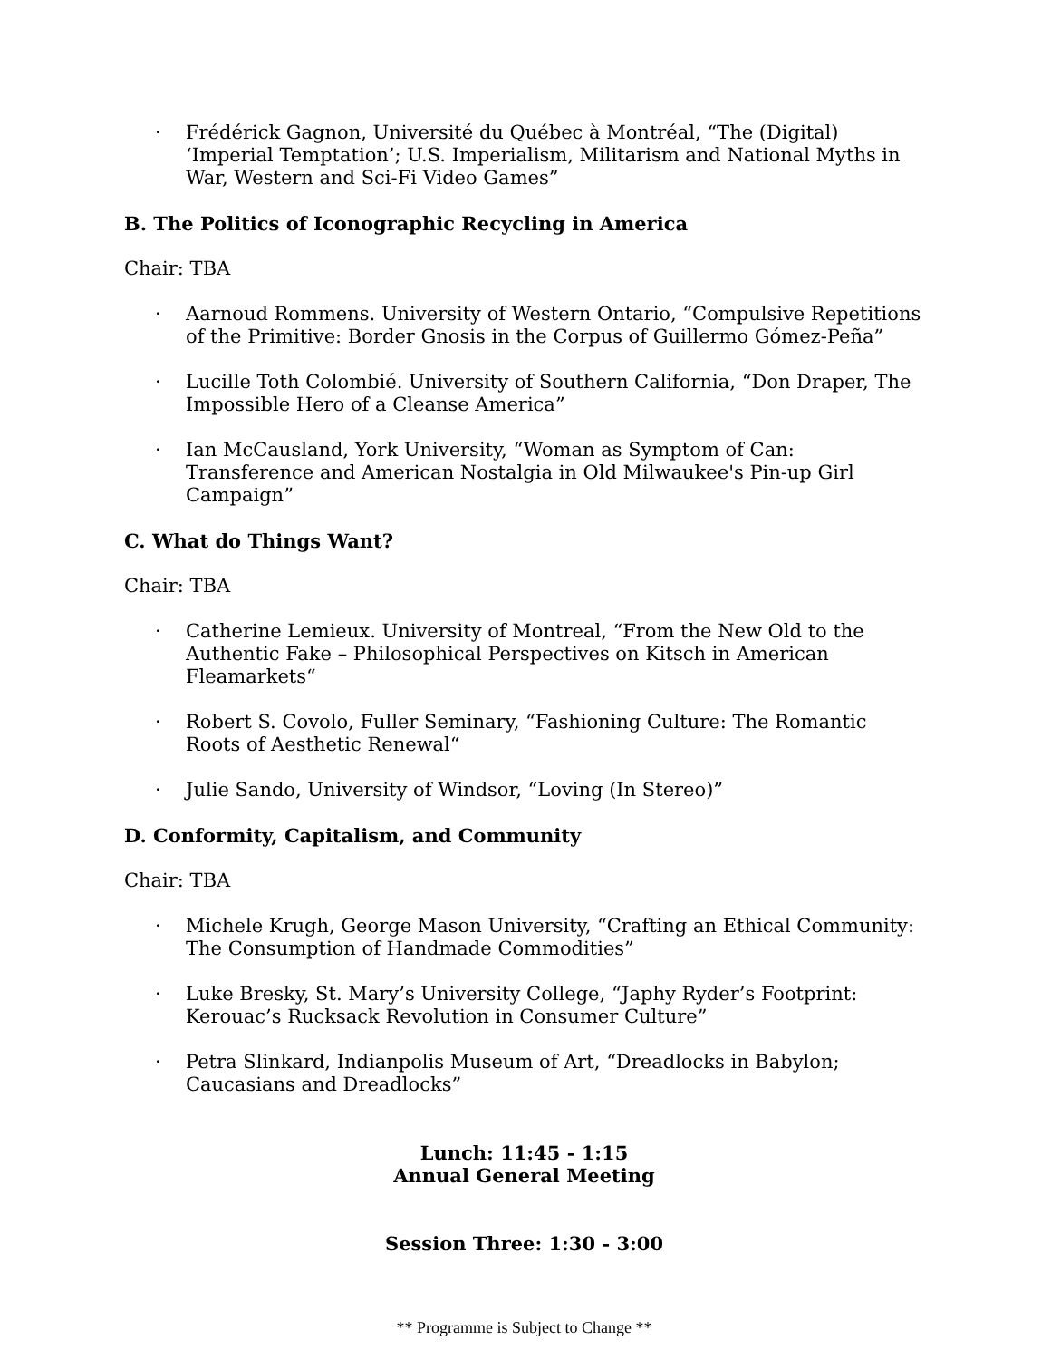· Frédérick Gagnon, Université du Québec à Montréal, “The (Digital) ‘Imperial Temptation’; U.S. Imperialism, Militarism and National Myths in War, Western and Sci-Fi Video Games”
B. The Politics of Iconographic Recycling in America
Chair: TBA
· Aarnoud Rommens. University of Western Ontario, “Compulsive Repetitions of the Primitive: Border Gnosis in the Corpus of Guillermo Gómez-Peña”
· Lucille Toth Colombié. University of Southern California, “Don Draper, The Impossible Hero of a Cleanse America”
· Ian McCausland, York University, “Woman as Symptom of Can: Transference and American Nostalgia in Old Milwaukee's Pin-up Girl Campaign”
C. What do Things Want?
Chair: TBA
· Catherine Lemieux. University of Montreal, “From the New Old to the Authentic Fake – Philosophical Perspectives on Kitsch in American Fleamarkets“
· Robert S. Covolo, Fuller Seminary, “Fashioning Culture: The Romantic Roots of Aesthetic Renewal“
· Julie Sando, University of Windsor, “Loving (In Stereo)”
D. Conformity, Capitalism, and Community
Chair: TBA
· Michele Krugh, George Mason University, “Crafting an Ethical Community: The Consumption of Handmade Commodities”
· Luke Bresky, St. Mary’s University College, “Japhy Ryder’s Footprint: Kerouac’s Rucksack Revolution in Consumer Culture”
· Petra Slinkard, Indianpolis Museum of Art, “Dreadlocks in Babylon; Caucasians and Dreadlocks”
Lunch: 11:45 - 1:15
Annual General Meeting
Session Three: 1:30 - 3:00
** Programme is Subject to Change **